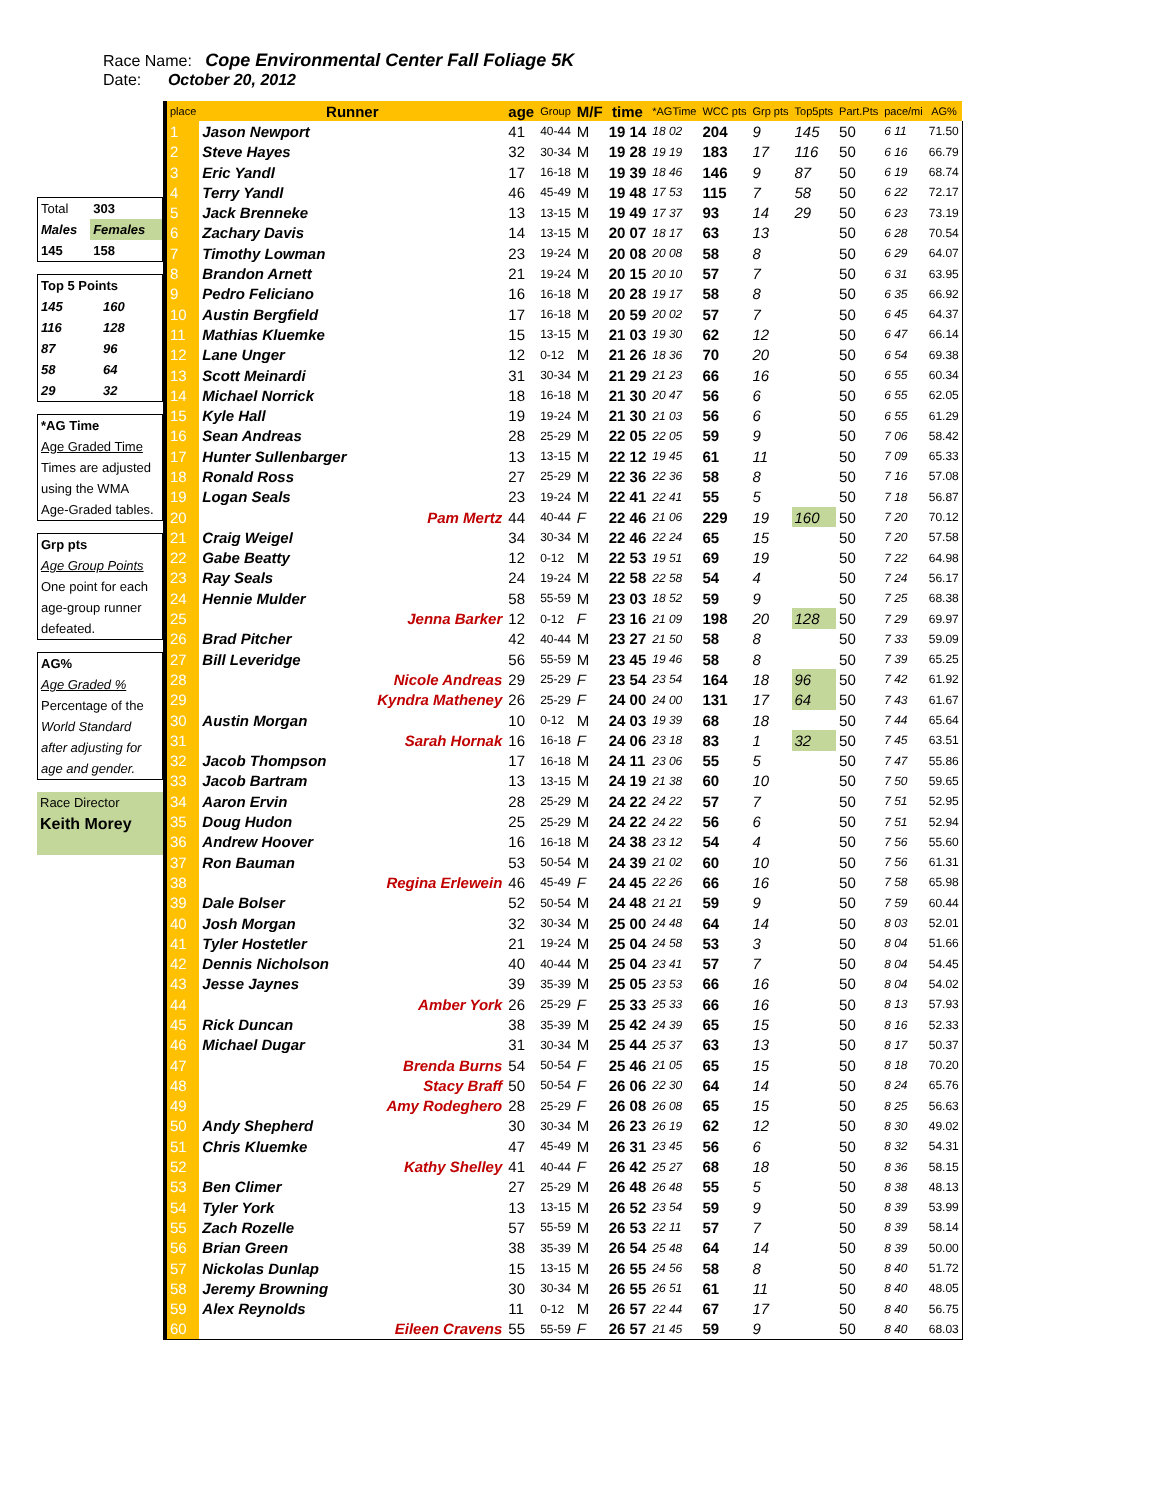Race Name: Cope Environmental Center Fall Foliage 5K
Date: October 20, 2012
| Total | 303 |
| Males | Females |
| 145 | 158 |
| Top 5 Points | |
| 145 | 160 |
| 116 | 128 |
| 87 | 96 |
| 58 | 64 |
| 29 | 32 |
| *AG Time |
| Age Graded Time |
| Times are adjusted |
| using the WMA |
| Age-Graded tables. |
| Grp pts |
| Age Group Points |
| One point for each |
| age-group runner |
| defeated. |
| AG% |
| Age Graded % |
| Percentage of the |
| World Standard |
| after adjusting for |
| age and gender. |
| Race Director |
| Keith Morey |
| place | Runner | age | Group | M/F | time | *AGTime | WCC pts | Grp pts | Top5pts | Part.Pts | pace/mi | AG% |
| --- | --- | --- | --- | --- | --- | --- | --- | --- | --- | --- | --- | --- |
| 1 | Jason Newport | 41 | 40-44 | M | 19 14 | 18 02 | 204 | 9 | 145 | 50 | 6 11 | 71.50 |
| 2 | Steve Hayes | 32 | 30-34 | M | 19 28 | 19 19 | 183 | 17 | 116 | 50 | 6 16 | 66.79 |
| 3 | Eric Yandl | 17 | 16-18 | M | 19 39 | 18 46 | 146 | 9 | 87 | 50 | 6 19 | 68.74 |
| 4 | Terry Yandl | 46 | 45-49 | M | 19 48 | 17 53 | 115 | 7 | 58 | 50 | 6 22 | 72.17 |
| 5 | Jack Brenneke | 13 | 13-15 | M | 19 49 | 17 37 | 93 | 14 | 29 | 50 | 6 23 | 73.19 |
| 6 | Zachary Davis | 14 | 13-15 | M | 20 07 | 18 17 | 63 | 13 | | 50 | 6 28 | 70.54 |
| 7 | Timothy Lowman | 23 | 19-24 | M | 20 08 | 20 08 | 58 | 8 | | 50 | 6 29 | 64.07 |
| 8 | Brandon Arnett | 21 | 19-24 | M | 20 15 | 20 10 | 57 | 7 | | 50 | 6 31 | 63.95 |
| 9 | Pedro Feliciano | 16 | 16-18 | M | 20 28 | 19 17 | 58 | 8 | | 50 | 6 35 | 66.92 |
| 10 | Austin Bergfield | 17 | 16-18 | M | 20 59 | 20 02 | 57 | 7 | | 50 | 6 45 | 64.37 |
| 11 | Mathias Kluemke | 15 | 13-15 | M | 21 03 | 19 30 | 62 | 12 | | 50 | 6 47 | 66.14 |
| 12 | Lane Unger | 12 | 0-12 | M | 21 26 | 18 36 | 70 | 20 | | 50 | 6 54 | 69.38 |
| 13 | Scott Meinardi | 31 | 30-34 | M | 21 29 | 21 23 | 66 | 16 | | 50 | 6 55 | 60.34 |
| 14 | Michael Norrick | 18 | 16-18 | M | 21 30 | 20 47 | 56 | 6 | | 50 | 6 55 | 62.05 |
| 15 | Kyle Hall | 19 | 19-24 | M | 21 30 | 21 03 | 56 | 6 | | 50 | 6 55 | 61.29 |
| 16 | Sean Andreas | 28 | 25-29 | M | 22 05 | 22 05 | 59 | 9 | | 50 | 7 06 | 58.42 |
| 17 | Hunter Sullenbarger | 13 | 13-15 | M | 22 12 | 19 45 | 61 | 11 | | 50 | 7 09 | 65.33 |
| 18 | Ronald Ross | 27 | 25-29 | M | 22 36 | 22 36 | 58 | 8 | | 50 | 7 16 | 57.08 |
| 19 | Logan Seals | 23 | 19-24 | M | 22 41 | 22 41 | 55 | 5 | | 50 | 7 18 | 56.87 |
| 20 | Pam Mertz | 44 | 40-44 | F | 22 46 | 21 06 | 229 | 19 | 160 | 50 | 7 20 | 70.12 |
| 21 | Craig Weigel | 34 | 30-34 | M | 22 46 | 22 24 | 65 | 15 | | 50 | 7 20 | 57.58 |
| 22 | Gabe Beatty | 12 | 0-12 | M | 22 53 | 19 51 | 69 | 19 | | 50 | 7 22 | 64.98 |
| 23 | Ray Seals | 24 | 19-24 | M | 22 58 | 22 58 | 54 | 4 | | 50 | 7 24 | 56.17 |
| 24 | Hennie Mulder | 58 | 55-59 | M | 23 03 | 18 52 | 59 | 9 | | 50 | 7 25 | 68.38 |
| 25 | Jenna Barker | 12 | 0-12 | F | 23 16 | 21 09 | 198 | 20 | 128 | 50 | 7 29 | 69.97 |
| 26 | Brad Pitcher | 42 | 40-44 | M | 23 27 | 21 50 | 58 | 8 | | 50 | 7 33 | 59.09 |
| 27 | Bill Leveridge | 56 | 55-59 | M | 23 45 | 19 46 | 58 | 8 | | 50 | 7 39 | 65.25 |
| 28 | Nicole Andreas | 29 | 25-29 | F | 23 54 | 23 54 | 164 | 18 | 96 | 50 | 7 42 | 61.92 |
| 29 | Kyndra Matheney | 26 | 25-29 | F | 24 00 | 24 00 | 131 | 17 | 64 | 50 | 7 43 | 61.67 |
| 30 | Austin Morgan | 10 | 0-12 | M | 24 03 | 19 39 | 68 | 18 | | 50 | 7 44 | 65.64 |
| 31 | Sarah Hornak | 16 | 16-18 | F | 24 06 | 23 18 | 83 | 1 | 32 | 50 | 7 45 | 63.51 |
| 32 | Jacob Thompson | 17 | 16-18 | M | 24 11 | 23 06 | 55 | 5 | | 50 | 7 47 | 55.86 |
| 33 | Jacob Bartram | 13 | 13-15 | M | 24 19 | 21 38 | 60 | 10 | | 50 | 7 50 | 59.65 |
| 34 | Aaron Ervin | 28 | 25-29 | M | 24 22 | 24 22 | 57 | 7 | | 50 | 7 51 | 52.95 |
| 35 | Doug Hudon | 25 | 25-29 | M | 24 22 | 24 22 | 56 | 6 | | 50 | 7 51 | 52.94 |
| 36 | Andrew Hoover | 16 | 16-18 | M | 24 38 | 23 12 | 54 | 4 | | 50 | 7 56 | 55.60 |
| 37 | Ron Bauman | 53 | 50-54 | M | 24 39 | 21 02 | 60 | 10 | | 50 | 7 56 | 61.31 |
| 38 | Regina Erlewein | 46 | 45-49 | F | 24 45 | 22 26 | 66 | 16 | | 50 | 7 58 | 65.98 |
| 39 | Dale Bolser | 52 | 50-54 | M | 24 48 | 21 21 | 59 | 9 | | 50 | 7 59 | 60.44 |
| 40 | Josh Morgan | 32 | 30-34 | M | 25 00 | 24 48 | 64 | 14 | | 50 | 8 03 | 52.01 |
| 41 | Tyler Hostetler | 21 | 19-24 | M | 25 04 | 24 58 | 53 | 3 | | 50 | 8 04 | 51.66 |
| 42 | Dennis Nicholson | 40 | 40-44 | M | 25 04 | 23 41 | 57 | 7 | | 50 | 8 04 | 54.45 |
| 43 | Jesse Jaynes | 39 | 35-39 | M | 25 05 | 23 53 | 66 | 16 | | 50 | 8 04 | 54.02 |
| 44 | Amber York | 26 | 25-29 | F | 25 33 | 25 33 | 66 | 16 | | 50 | 8 13 | 57.93 |
| 45 | Rick Duncan | 38 | 35-39 | M | 25 42 | 24 39 | 65 | 15 | | 50 | 8 16 | 52.33 |
| 46 | Michael Dugar | 31 | 30-34 | M | 25 44 | 25 37 | 63 | 13 | | 50 | 8 17 | 50.37 |
| 47 | Brenda Burns | 54 | 50-54 | F | 25 46 | 21 05 | 65 | 15 | | 50 | 8 18 | 70.20 |
| 48 | Stacy Braff | 50 | 50-54 | F | 26 06 | 22 30 | 64 | 14 | | 50 | 8 24 | 65.76 |
| 49 | Amy Rodeghero | 28 | 25-29 | F | 26 08 | 26 08 | 65 | 15 | | 50 | 8 25 | 56.63 |
| 50 | Andy Shepherd | 30 | 30-34 | M | 26 23 | 26 19 | 62 | 12 | | 50 | 8 30 | 49.02 |
| 51 | Chris Kluemke | 47 | 45-49 | M | 26 31 | 23 45 | 56 | 6 | | 50 | 8 32 | 54.31 |
| 52 | Kathy Shelley | 41 | 40-44 | F | 26 42 | 25 27 | 68 | 18 | | 50 | 8 36 | 58.15 |
| 53 | Ben Climer | 27 | 25-29 | M | 26 48 | 26 48 | 55 | 5 | | 50 | 8 38 | 48.13 |
| 54 | Tyler York | 13 | 13-15 | M | 26 52 | 23 54 | 59 | 9 | | 50 | 8 39 | 53.99 |
| 55 | Zach Rozelle | 57 | 55-59 | M | 26 53 | 22 11 | 57 | 7 | | 50 | 8 39 | 58.14 |
| 56 | Brian Green | 38 | 35-39 | M | 26 54 | 25 48 | 64 | 14 | | 50 | 8 39 | 50.00 |
| 57 | Nickolas Dunlap | 15 | 13-15 | M | 26 55 | 24 56 | 58 | 8 | | 50 | 8 40 | 51.72 |
| 58 | Jeremy Browning | 30 | 30-34 | M | 26 55 | 26 51 | 61 | 11 | | 50 | 8 40 | 48.05 |
| 59 | Alex Reynolds | 11 | 0-12 | M | 26 57 | 22 44 | 67 | 17 | | 50 | 8 40 | 56.75 |
| 60 | Eileen Cravens | 55 | 55-59 | F | 26 57 | 21 45 | 59 | 9 | | 50 | 8 40 | 68.03 |